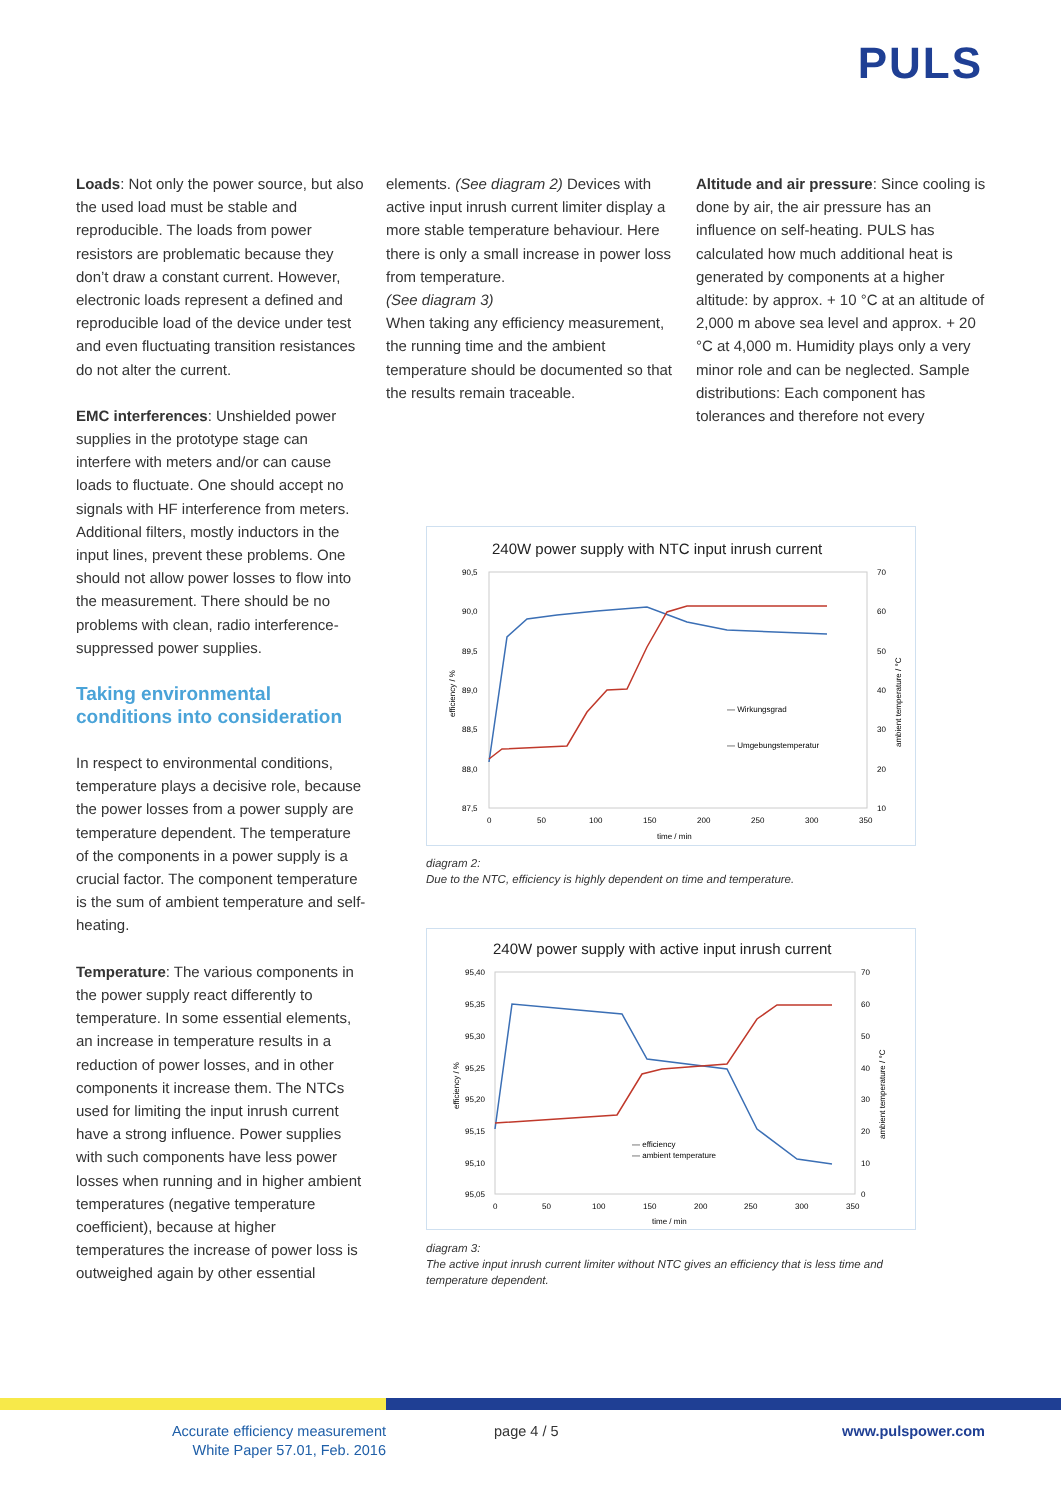PULS
Loads: Not only the power source, but also the used load must be stable and reproducible. The loads from power resistors are problematic because they don’t draw a constant current. However, electronic loads represent a defined and reproducible load of the device under test and even fluctuating transition resistances do not alter the current.
EMC interferences: Unshielded power supplies in the prototype stage can interfere with meters and/or can cause loads to fluctuate. One should accept no signals with HF interference from meters. Additional filters, mostly inductors in the input lines, prevent these problems. One should not allow power losses to flow into the measurement. There should be no problems with clean, radio interference-suppressed power supplies.
Taking environmental conditions into consideration
In respect to environmental conditions, temperature plays a decisive role, because the power losses from a power supply are temperature dependent. The temperature of the components in a power supply is a crucial factor. The component temperature is the sum of ambient temperature and self-heating.
Temperature: The various components in the power supply react differently to temperature. In some essential elements, an increase in temperature results in a reduction of power losses, and in other components it increase them. The NTCs used for limiting the input inrush current have a strong influence. Power supplies with such components have less power losses when running and in higher ambient temperatures (negative temperature coefficient), because at higher temperatures the increase of power loss is outweighed again by other essential
elements. (See diagram 2) Devices with active input inrush current limiter display a more stable temperature behaviour. Here there is only a small increase in power loss from temperature.
(See diagram 3)
When taking any efficiency measurement, the running time and the ambient temperature should be documented so that the results remain traceable.
Altitude and air pressure: Since cooling is done by air, the air pressure has an influence on self-heating. PULS has calculated how much additional heat is generated by components at a higher altitude: by approx. + 10 °C at an altitude of 2,000 m above sea level and approx. + 20 °C at 4,000 m. Humidity plays only a very minor role and can be neglected. Sample distributions: Each component has tolerances and therefore not every
240W power supply with NTC input inrush current
90,5
90,0
89,5
89,0
88,5
88,0
87,5
70
60
50
40
30
20
10
0
50
100
150
200
250
300
350
time / min
efficiency / %
ambient temperature / °C
— Wirkungsgrad
— Umgebungstemperatur
diagram 2:
Due to the NTC, efficiency is highly dependent on time and temperature.
240W power supply with active input inrush current
95,40
95,35
95,30
95,25
95,20
95,15
95,10
95,05
70
60
50
40
30
20
10
0
0
50
100
150
200
250
300
350
time / min
efficiency / %
ambient temperature / °C
— efficiency
— ambient temperature
diagram 3:
The active input inrush current limiter without NTC gives an efficiency that is less time and temperature dependent.
Accurate efficiency measurement
White Paper 57.01, Feb. 2016
page 4 / 5 www.pulspower.com